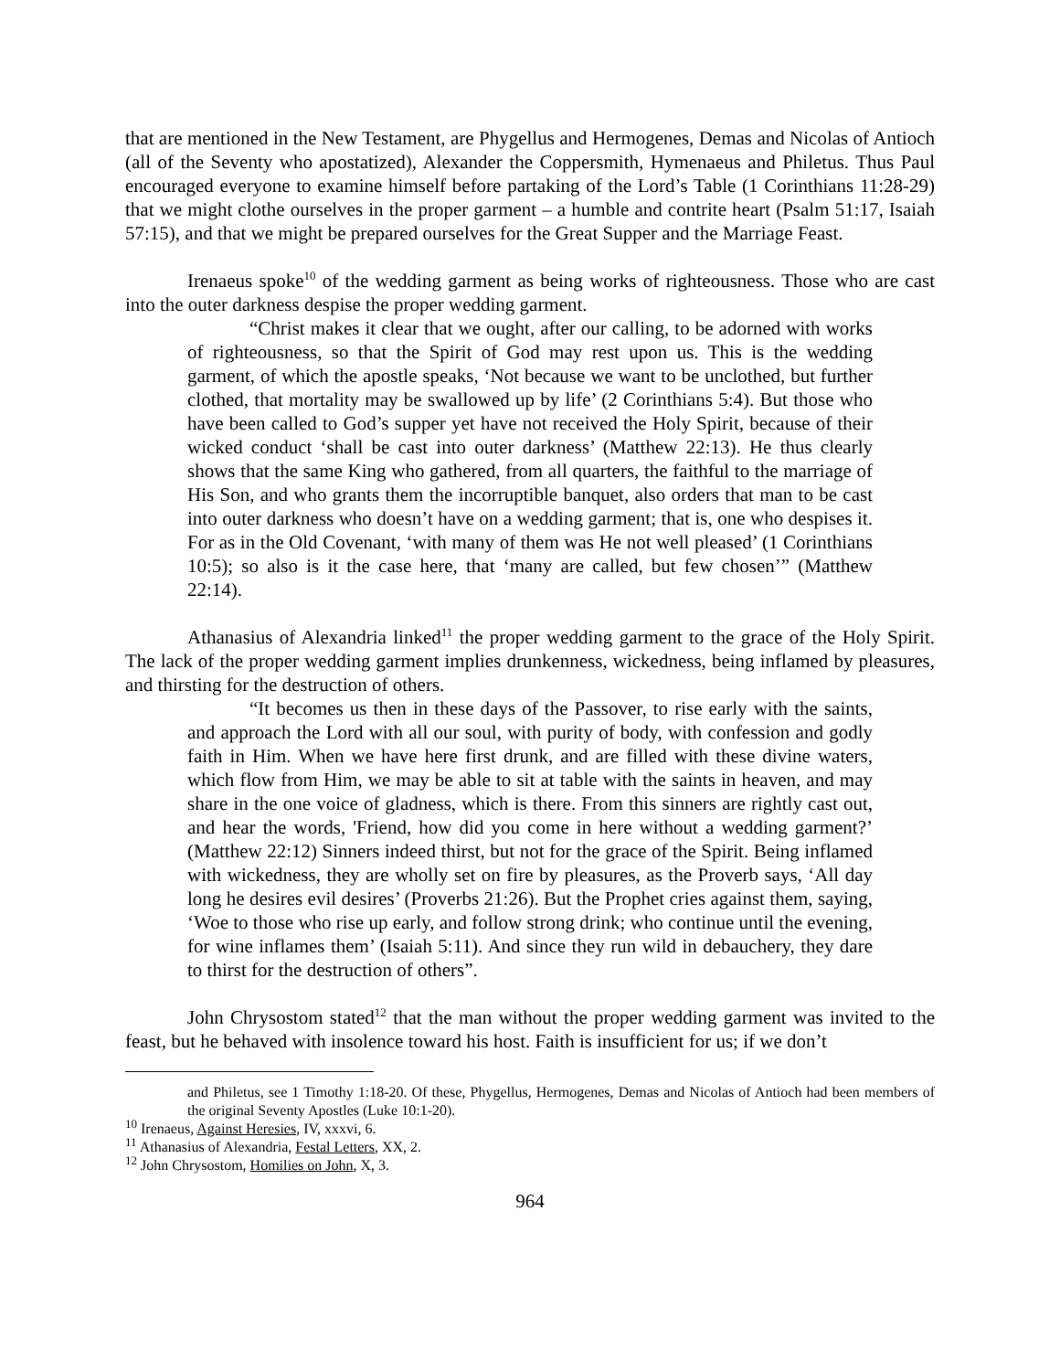that are mentioned in the New Testament, are Phygellus and Hermogenes, Demas and Nicolas of Antioch (all of the Seventy who apostatized), Alexander the Coppersmith, Hymenaeus and Philetus. Thus Paul encouraged everyone to examine himself before partaking of the Lord’s Table (1 Corinthians 11:28-29) that we might clothe ourselves in the proper garment – a humble and contrite heart (Psalm 51:17, Isaiah 57:15), and that we might be prepared ourselves for the Great Supper and the Marriage Feast.
Irenaeus spoke<sup>10</sup> of the wedding garment as being works of righteousness. Those who are cast into the outer darkness despise the proper wedding garment.
“Christ makes it clear that we ought, after our calling, to be adorned with works of righteousness, so that the Spirit of God may rest upon us. This is the wedding garment, of which the apostle speaks, ‘Not because we want to be unclothed, but further clothed, that mortality may be swallowed up by life’ (2 Corinthians 5:4). But those who have been called to God’s supper yet have not received the Holy Spirit, because of their wicked conduct ‘shall be cast into outer darkness’ (Matthew 22:13). He thus clearly shows that the same King who gathered, from all quarters, the faithful to the marriage of His Son, and who grants them the incorruptible banquet, also orders that man to be cast into outer darkness who doesn’t have on a wedding garment; that is, one who despises it. For as in the Old Covenant, ‘with many of them was He not well pleased’ (1 Corinthians 10:5); so also is it the case here, that ‘many are called, but few chosen’” (Matthew 22:14).
Athanasius of Alexandria linked<sup>11</sup> the proper wedding garment to the grace of the Holy Spirit. The lack of the proper wedding garment implies drunkenness, wickedness, being inflamed by pleasures, and thirsting for the destruction of others.
“It becomes us then in these days of the Passover, to rise early with the saints, and approach the Lord with all our soul, with purity of body, with confession and godly faith in Him. When we have here first drunk, and are filled with these divine waters, which flow from Him, we may be able to sit at table with the saints in heaven, and may share in the one voice of gladness, which is there. From this sinners are rightly cast out, and hear the words, 'Friend, how did you come in here without a wedding garment?’ (Matthew 22:12) Sinners indeed thirst, but not for the grace of the Spirit. Being inflamed with wickedness, they are wholly set on fire by pleasures, as the Proverb says, ‘All day long he desires evil desires’ (Proverbs 21:26). But the Prophet cries against them, saying, ‘Woe to those who rise up early, and follow strong drink; who continue until the evening, for wine inflames them’ (Isaiah 5:11). And since they run wild in debauchery, they dare to thirst for the destruction of others”.
John Chrysostom stated<sup>12</sup> that the man without the proper wedding garment was invited to the feast, but he behaved with insolence toward his host. Faith is insufficient for us; if we don’t
and Philetus, see 1 Timothy 1:18-20. Of these, Phygellus, Hermogenes, Demas and Nicolas of Antioch had been members of the original Seventy Apostles (Luke 10:1-20).
<sup>10</sup> Irenaeus, Against Heresies, IV, xxxvi, 6.
<sup>11</sup> Athanasius of Alexandria, Festal Letters, XX, 2.
<sup>12</sup> John Chrysostom, Homilies on John, X, 3.
964